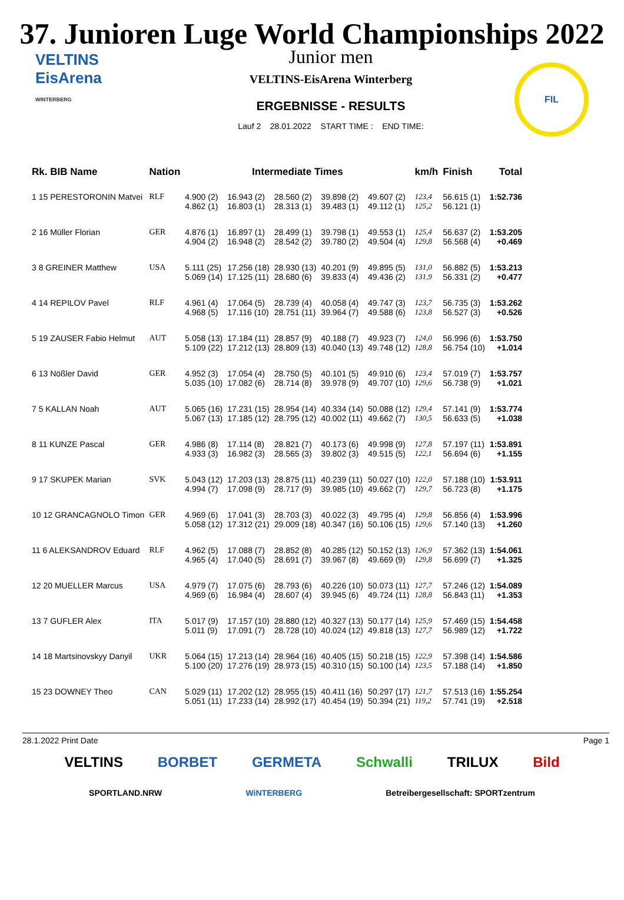37. Junioren Luge World Championships 2022
VELTINS
EisArena
WINTERBERG
Junior men
VELTINS-EisArena Winterberg
ERGEBNISSE - RESULTS
Lauf 2 28.01.2022 START TIME : END TIME:
FIL
| Rk. BIB Name | Nation | Intermediate Times | | | | | km/h | Finish | Total |
| --- | --- | --- | --- | --- | --- | --- | --- | --- | --- |
| 1 15 PERESTORONIN Matvei | RLF | 4.900 (2) 4.862 (1) | 16.943 (2) 16.803 (1) | 28.560 (2) 28.313 (1) | 39.898 (2) 39.483 (1) | 49.607 (2) 49.112 (1) | 123,4 125,2 | 56.615 (1) 56.121 (1) | 1:52.736 |
| 2 16 Müller Florian | GER | 4.876 (1) 4.904 (2) | 16.897 (1) 16.948 (2) | 28.499 (1) 28.542 (2) | 39.798 (1) 39.780 (2) | 49.553 (1) 49.504 (4) | 125,4 129,8 | 56.637 (2) 56.568 (4) | 1:53.205 +0.469 |
| 3 8 GREINER Matthew | USA | 5.111 (25) 5.069 (14) | 17.256 (18) 17.125 (11) | 28.930 (13) 28.680 (6) | 40.201 (9) 39.833 (4) | 49.895 (5) 49.436 (2) | 131,0 131,9 | 56.882 (5) 56.331 (2) | 1:53.213 +0.477 |
| 4 14 REPILOV Pavel | RLF | 4.961 (4) 4.968 (5) | 17.064 (5) 17.116 (10) | 28.739 (4) 28.751 (11) | 40.058 (4) 39.964 (7) | 49.747 (3) 49.588 (6) | 123,7 123,8 | 56.735 (3) 56.527 (3) | 1:53.262 +0.526 |
| 5 19 ZAUSER Fabio Helmut | AUT | 5.058 (13) 5.109 (22) | 17.184 (11) 17.212 (13) | 28.857 (9) 28.809 (13) | 40.188 (7) 40.040 (13) | 49.923 (7) 49.748 (12) | 124,0 128,8 | 56.996 (6) 56.754 (10) | 1:53.750 +1.014 |
| 6 13 Nößler David | GER | 4.952 (3) 5.035 (10) | 17.054 (4) 17.082 (6) | 28.750 (5) 28.714 (8) | 40.101 (5) 39.978 (9) | 49.910 (6) 49.707 (10) | 123,4 129,6 | 57.019 (7) 56.738 (9) | 1:53.757 +1.021 |
| 7 5 KALLAN Noah | AUT | 5.065 (16) 5.067 (13) | 17.231 (15) 17.185 (12) | 28.954 (14) 28.795 (12) | 40.334 (14) 40.002 (11) | 50.088 (12) 49.662 (7) | 129,4 130,5 | 57.141 (9) 56.633 (5) | 1:53.774 +1.038 |
| 8 11 KUNZE Pascal | GER | 4.986 (8) 4.933 (3) | 17.114 (8) 16.982 (3) | 28.821 (7) 28.565 (3) | 40.173 (6) 39.802 (3) | 49.998 (9) 49.515 (5) | 127,8 122,1 | 57.197 (11) 56.694 (6) | 1:53.891 +1.155 |
| 9 17 SKUPEK Marian | SVK | 5.043 (12) 4.994 (7) | 17.203 (13) 17.098 (9) | 28.875 (11) 28.717 (9) | 40.239 (11) 39.985 (10) | 50.027 (10) 49.662 (7) | 122,0 129,7 | 57.188 (10) 56.723 (8) | 1:53.911 +1.175 |
| 10 12 GRANCAGNOLO Timon | GER | 4.969 (6) 5.058 (12) | 17.041 (3) 17.312 (21) | 28.703 (3) 29.009 (18) | 40.022 (3) 40.347 (16) | 49.795 (4) 50.106 (15) | 129,8 129,6 | 56.856 (4) 57.140 (13) | 1:53.996 +1.260 |
| 11 6 ALEKSANDROV Eduard | RLF | 4.962 (5) 4.965 (4) | 17.088 (7) 17.040 (5) | 28.852 (8) 28.691 (7) | 40.285 (12) 39.967 (8) | 50.152 (13) 49.669 (9) | 126,9 129,8 | 57.362 (13) 56.699 (7) | 1:54.061 +1.325 |
| 12 20 MUELLER Marcus | USA | 4.979 (7) 4.969 (6) | 17.075 (6) 16.984 (4) | 28.793 (6) 28.607 (4) | 40.226 (10) 39.945 (6) | 50.073 (11) 49.724 (11) | 127,7 128,8 | 57.246 (12) 56.843 (11) | 1:54.089 +1.353 |
| 13 7 GUFLER Alex | ITA | 5.017 (9) 5.011 (9) | 17.157 (10) 17.091 (7) | 28.880 (12) 28.728 (10) | 40.327 (13) 40.024 (12) | 50.177 (14) 49.818 (13) | 125,9 127,7 | 57.469 (15) 56.989 (12) | 1:54.458 +1.722 |
| 14 18 Martsinovskyy Danyil | UKR | 5.064 (15) 5.100 (20) | 17.213 (14) 17.276 (19) | 28.964 (16) 28.973 (15) | 40.405 (15) 40.310 (15) | 50.218 (15) 50.100 (14) | 122,9 123,5 | 57.398 (14) 57.188 (14) | 1:54.586 +1.850 |
| 15 23 DOWNEY Theo | CAN | 5.029 (11) 5.051 (11) | 17.202 (12) 17.233 (14) | 28.955 (15) 28.992 (17) | 40.411 (16) 40.454 (19) | 50.297 (17) 50.394 (21) | 121,7 119,2 | 57.513 (16) 57.741 (19) | 1:55.254 +2.518 |
28.1.2022 Print Date Page 1
VELTINS BORBET GERMETA Schwalli TRILUX Bild
SPORTLAND.NRW WiNTERBERG Betreibergesellschaft: SPORTzentrum